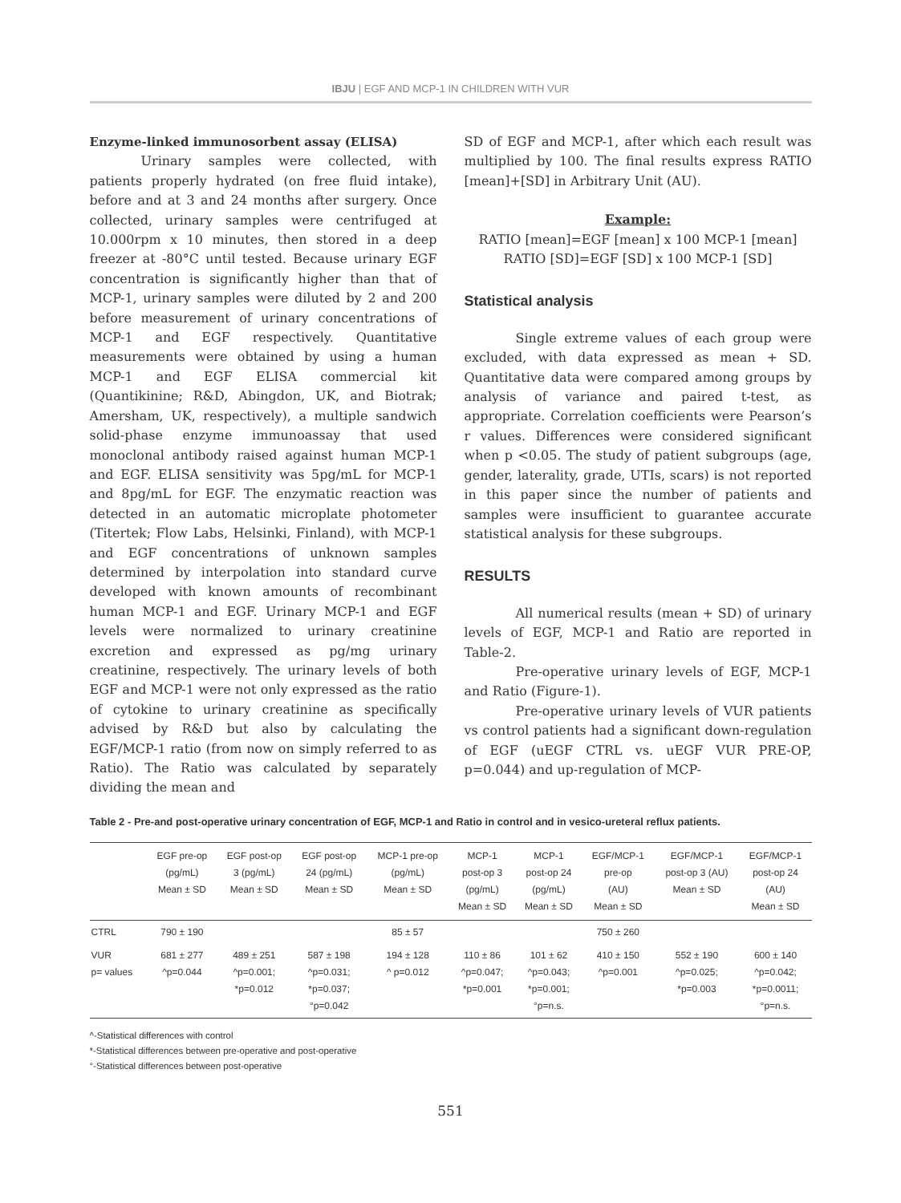IBJU | EGF AND MCP-1 IN CHILDREN WITH VUR
Enzyme-linked immunosorbent assay (ELISA)
Urinary samples were collected, with patients properly hydrated (on free fluid intake), before and at 3 and 24 months after surgery. Once collected, urinary samples were centrifuged at 10.000rpm x 10 minutes, then stored in a deep freezer at -80°C until tested. Because urinary EGF concentration is significantly higher than that of MCP-1, urinary samples were diluted by 2 and 200 before measurement of urinary concentrations of MCP-1 and EGF respectively. Quantitative measurements were obtained by using a human MCP-1 and EGF ELISA commercial kit (Quantikinine; R&D, Abingdon, UK, and Biotrak; Amersham, UK, respectively), a multiple sandwich solid-phase enzyme immunoassay that used monoclonal antibody raised against human MCP-1 and EGF. ELISA sensitivity was 5pg/mL for MCP-1 and 8pg/mL for EGF. The enzymatic reaction was detected in an automatic microplate photometer (Titertek; Flow Labs, Helsinki, Finland), with MCP-1 and EGF concentrations of unknown samples determined by interpolation into standard curve developed with known amounts of recombinant human MCP-1 and EGF. Urinary MCP-1 and EGF levels were normalized to urinary creatinine excretion and expressed as pg/mg urinary creatinine, respectively. The urinary levels of both EGF and MCP-1 were not only expressed as the ratio of cytokine to urinary creatinine as specifically advised by R&D but also by calculating the EGF/MCP-1 ratio (from now on simply referred to as Ratio). The Ratio was calculated by separately dividing the mean and
SD of EGF and MCP-1, after which each result was multiplied by 100. The final results express RATIO [mean]+[SD] in Arbitrary Unit (AU).
Example:
RATIO [mean]=EGF [mean] x 100 MCP-1 [mean]
RATIO [SD]=EGF [SD] x 100 MCP-1 [SD]
Statistical analysis
Single extreme values of each group were excluded, with data expressed as mean + SD. Quantitative data were compared among groups by analysis of variance and paired t-test, as appropriate. Correlation coefficients were Pearson’s r values. Differences were considered significant when p <0.05. The study of patient subgroups (age, gender, laterality, grade, UTIs, scars) is not reported in this paper since the number of patients and samples were insufficient to guarantee accurate statistical analysis for these subgroups.
RESULTS
All numerical results (mean + SD) of urinary levels of EGF, MCP-1 and Ratio are reported in Table-2.
Pre-operative urinary levels of EGF, MCP-1 and Ratio (Figure-1).
Pre-operative urinary levels of VUR patients vs control patients had a significant down-regulation of EGF (uEGF CTRL vs. uEGF VUR PRE-OP, p=0.044) and up-regulation of MCP-
Table 2 - Pre-and post-operative urinary concentration of EGF, MCP-1 and Ratio in control and in vesico-ureteral reflux patients.
| | EGF pre-op (pg/mL) Mean ± SD | EGF post-op 3 (pg/mL) Mean ± SD | EGF post-op 24 (pg/mL) Mean ± SD | MCP-1 pre-op (pg/mL) Mean ± SD | MCP-1 post-op 3 (pg/mL) Mean ± SD | MCP-1 post-op 24 (pg/mL) Mean ± SD | EGF/MCP-1 pre-op (AU) Mean ± SD | EGF/MCP-1 post-op 3 (AU) Mean ± SD | EGF/MCP-1 post-op 24 (AU) Mean ± SD |
| --- | --- | --- | --- | --- | --- | --- | --- | --- | --- |
| CTRL | 790 ± 190 | | | 85 ± 57 | | | 750 ± 260 | | |
| VUR p= values | 681 ± 277 ^p=0.044 | 489 ± 251 ^p=0.001; *p=0.012 | 587 ± 198 ^p=0.031; *p=0.037; °p=0.042 | 194 ± 128 ^ p=0.012 | 110 ± 86 ^p=0.047; *p=0.001 | 101 ± 62 ^p=0.043; *p=0.001; °p=n.s. | 410 ± 150 ^p=0.001 | 552 ± 190 ^p=0.025; *p=0.003 | 600 ± 140 ^p=0.042; *p=0.0011; °p=n.s. |
^-Statistical differences with control
*-Statistical differences between pre-operative and post-operative
°-Statistical differences between post-operative
551